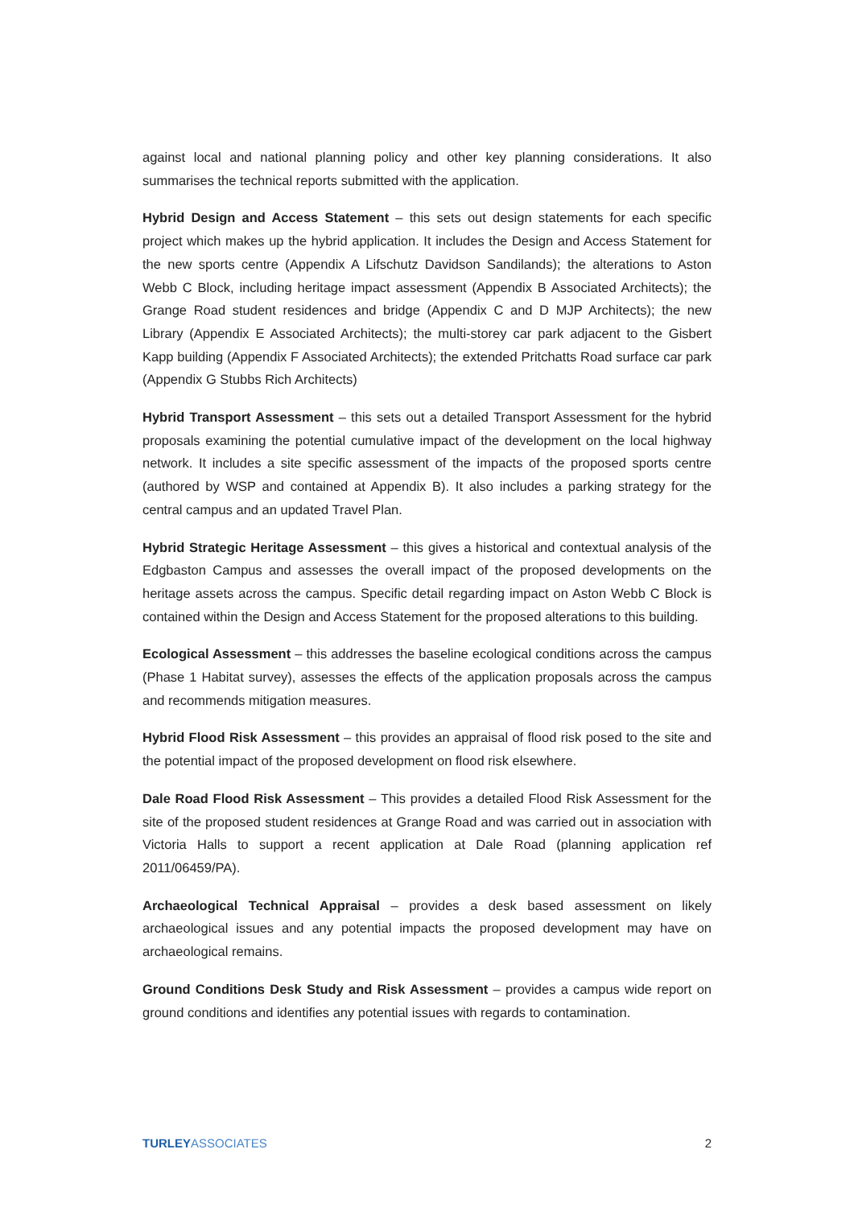against local and national planning policy and other key planning considerations. It also summarises the technical reports submitted with the application.
Hybrid Design and Access Statement – this sets out design statements for each specific project which makes up the hybrid application. It includes the Design and Access Statement for the new sports centre (Appendix A Lifschutz Davidson Sandilands); the alterations to Aston Webb C Block, including heritage impact assessment (Appendix B Associated Architects); the Grange Road student residences and bridge (Appendix C and D MJP Architects); the new Library (Appendix E Associated Architects); the multi-storey car park adjacent to the Gisbert Kapp building (Appendix F Associated Architects); the extended Pritchatts Road surface car park (Appendix G Stubbs Rich Architects)
Hybrid Transport Assessment – this sets out a detailed Transport Assessment for the hybrid proposals examining the potential cumulative impact of the development on the local highway network. It includes a site specific assessment of the impacts of the proposed sports centre (authored by WSP and contained at Appendix B). It also includes a parking strategy for the central campus and an updated Travel Plan.
Hybrid Strategic Heritage Assessment – this gives a historical and contextual analysis of the Edgbaston Campus and assesses the overall impact of the proposed developments on the heritage assets across the campus. Specific detail regarding impact on Aston Webb C Block is contained within the Design and Access Statement for the proposed alterations to this building.
Ecological Assessment – this addresses the baseline ecological conditions across the campus (Phase 1 Habitat survey), assesses the effects of the application proposals across the campus and recommends mitigation measures.
Hybrid Flood Risk Assessment – this provides an appraisal of flood risk posed to the site and the potential impact of the proposed development on flood risk elsewhere.
Dale Road Flood Risk Assessment – This provides a detailed Flood Risk Assessment for the site of the proposed student residences at Grange Road and was carried out in association with Victoria Halls to support a recent application at Dale Road (planning application ref 2011/06459/PA).
Archaeological Technical Appraisal – provides a desk based assessment on likely archaeological issues and any potential impacts the proposed development may have on archaeological remains.
Ground Conditions Desk Study and Risk Assessment – provides a campus wide report on ground conditions and identifies any potential issues with regards to contamination.
TURLEYASSOCIATES 2